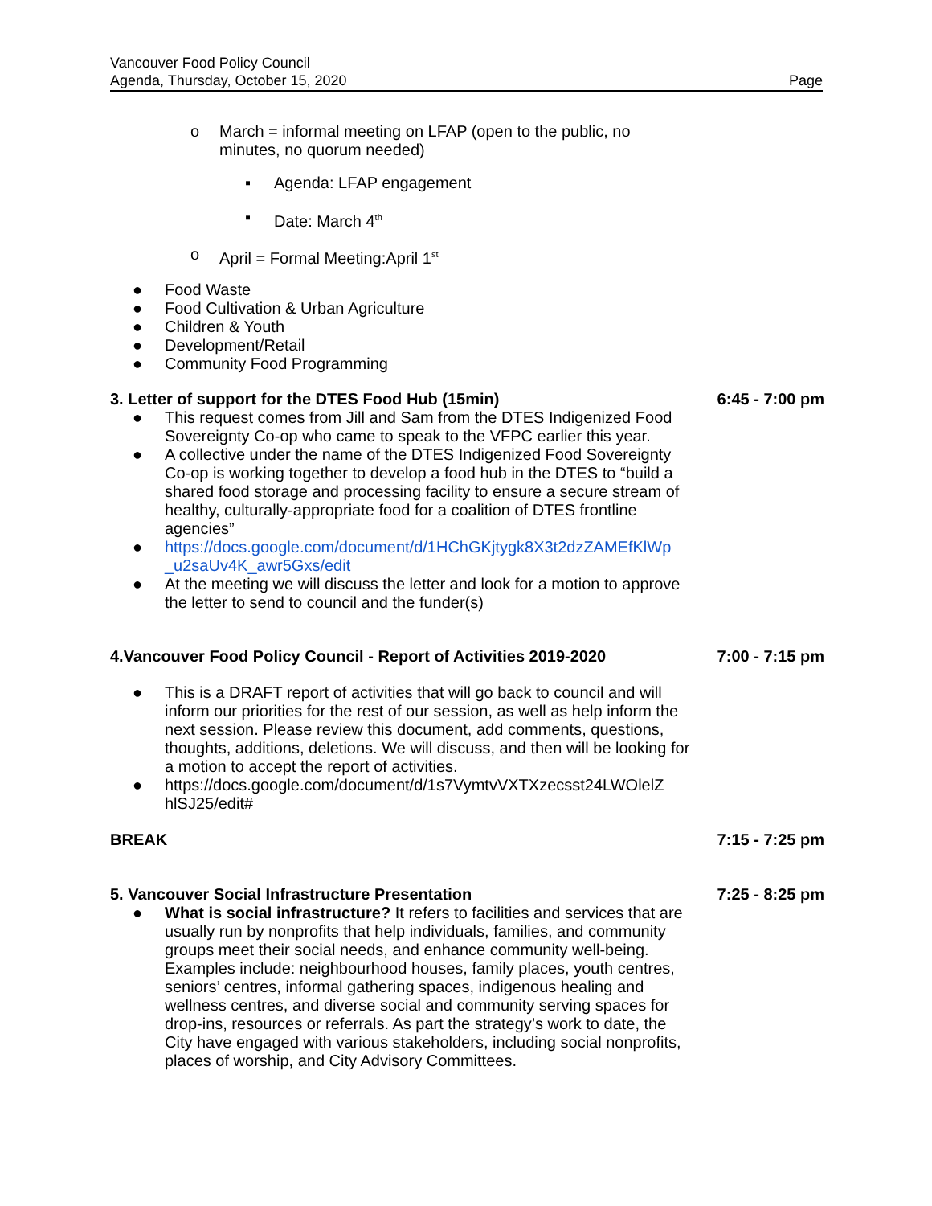Vancouver Food Policy Council
Agenda, Thursday, October 15, 2020
Page
o March = informal meeting on LFAP (open to the public, no
minutes, no quorum needed)
▪ Agenda: LFAP engagement
▪ Date: March 4<sup>th</sup>
o April = Formal Meeting:April 1<sup>st</sup>
● Food Waste
● Food Cultivation & Urban Agriculture
● Children & Youth
● Development/Retail
● Community Food Programming
3. Letter of support for the DTES Food Hub (15min) 6:45 - 7:00 pm
● This request comes from Jill and Sam from the DTES Indigenized Food Sovereignty Co-op who came to speak to the VFPC earlier this year.
● A collective under the name of the DTES Indigenized Food Sovereignty Co-op is working together to develop a food hub in the DTES to “build a shared food storage and processing facility to ensure a secure stream of healthy, culturally-appropriate food for a coalition of DTES frontline agencies”
● https://docs.google.com/document/d/1HChGKjtygk8X3t2dzZAMEfKlWp _u2saUv4K_awr5Gxs/edit
● At the meeting we will discuss the letter and look for a motion to approve the letter to send to council and the funder(s)
4.Vancouver Food Policy Council - Report of Activities 2019-2020 7:00 - 7:15 pm
● This is a DRAFT report of activities that will go back to council and will inform our priorities for the rest of our session, as well as help inform the next session. Please review this document, add comments, questions, thoughts, additions, deletions. We will discuss, and then will be looking for a motion to accept the report of activities.
● https://docs.google.com/document/d/1s7VymtvVXTXzecsst24LWOlelZ hlSJ25/edit#
BREAK 7:15 - 7:25 pm
5. Vancouver Social Infrastructure Presentation 7:25 - 8:25 pm
● What is social infrastructure? It refers to facilities and services that are usually run by nonprofits that help individuals, families, and community groups meet their social needs, and enhance community well-being. Examples include: neighbourhood houses, family places, youth centres, seniors’ centres, informal gathering spaces, indigenous healing and wellness centres, and diverse social and community serving spaces for drop-ins, resources or referrals. As part the strategy’s work to date, the City have engaged with various stakeholders, including social nonprofits, places of worship, and City Advisory Committees.